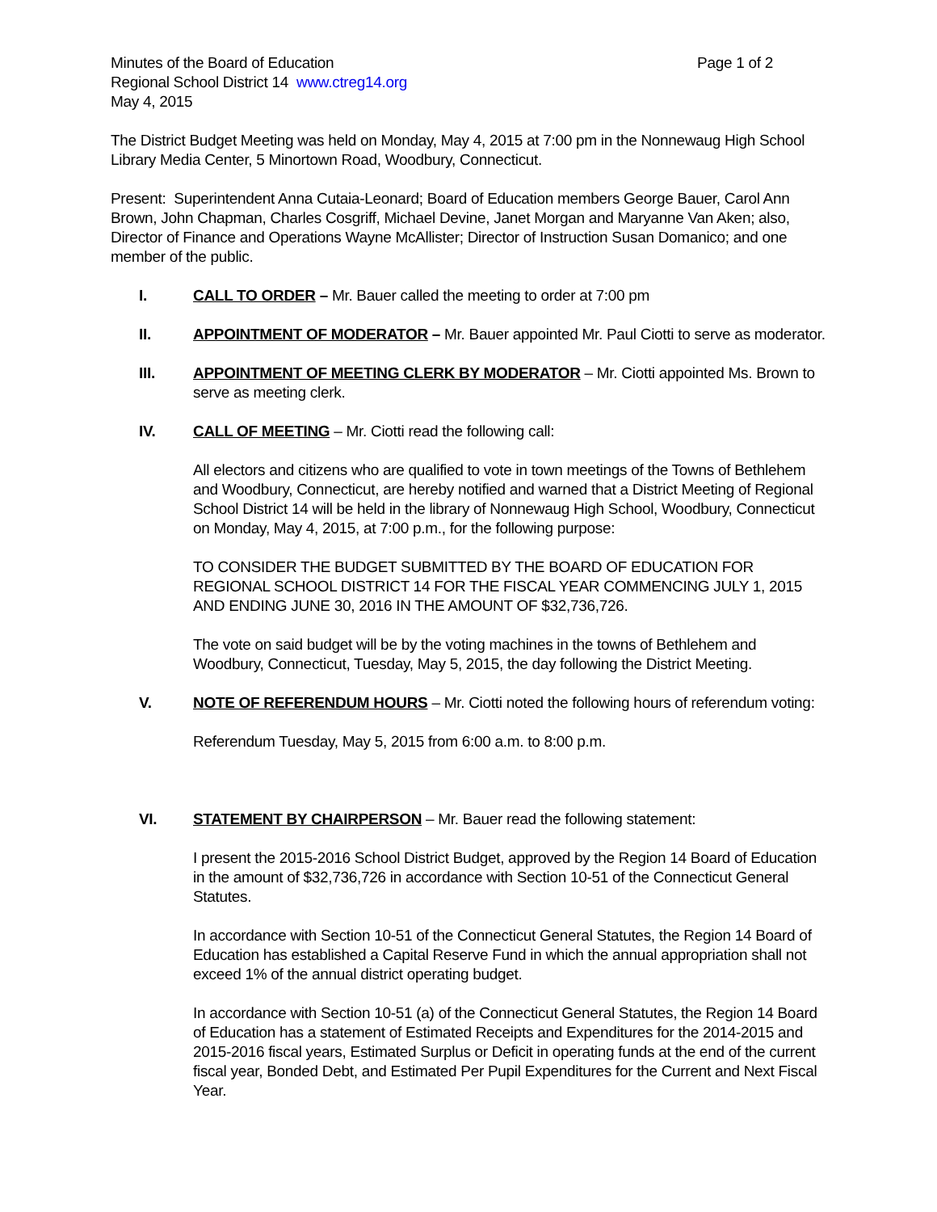Minutes of the Board of Education Page 1 of 2
Regional School District 14 www.ctreg14.org
May 4, 2015
The District Budget Meeting was held on Monday, May 4, 2015 at 7:00 pm in the Nonnewaug High School Library Media Center, 5 Minortown Road, Woodbury, Connecticut.
Present: Superintendent Anna Cutaia-Leonard; Board of Education members George Bauer, Carol Ann Brown, John Chapman, Charles Cosgriff, Michael Devine, Janet Morgan and Maryanne Van Aken; also, Director of Finance and Operations Wayne McAllister; Director of Instruction Susan Domanico; and one member of the public.
I. CALL TO ORDER – Mr. Bauer called the meeting to order at 7:00 pm
II. APPOINTMENT OF MODERATOR – Mr. Bauer appointed Mr. Paul Ciotti to serve as moderator.
III. APPOINTMENT OF MEETING CLERK BY MODERATOR – Mr. Ciotti appointed Ms. Brown to serve as meeting clerk.
IV. CALL OF MEETING – Mr. Ciotti read the following call:
All electors and citizens who are qualified to vote in town meetings of the Towns of Bethlehem and Woodbury, Connecticut, are hereby notified and warned that a District Meeting of Regional School District 14 will be held in the library of Nonnewaug High School, Woodbury, Connecticut on Monday, May 4, 2015, at 7:00 p.m., for the following purpose:
TO CONSIDER THE BUDGET SUBMITTED BY THE BOARD OF EDUCATION FOR REGIONAL SCHOOL DISTRICT 14 FOR THE FISCAL YEAR COMMENCING JULY 1, 2015 AND ENDING JUNE 30, 2016 IN THE AMOUNT OF $32,736,726.
The vote on said budget will be by the voting machines in the towns of Bethlehem and Woodbury, Connecticut, Tuesday, May 5, 2015, the day following the District Meeting.
V. NOTE OF REFERENDUM HOURS – Mr. Ciotti noted the following hours of referendum voting:
Referendum Tuesday, May 5, 2015 from 6:00 a.m. to 8:00 p.m.
VI. STATEMENT BY CHAIRPERSON – Mr. Bauer read the following statement:
I present the 2015-2016 School District Budget, approved by the Region 14 Board of Education in the amount of $32,736,726 in accordance with Section 10-51 of the Connecticut General Statutes.
In accordance with Section 10-51 of the Connecticut General Statutes, the Region 14 Board of Education has established a Capital Reserve Fund in which the annual appropriation shall not exceed 1% of the annual district operating budget.
In accordance with Section 10-51 (a) of the Connecticut General Statutes, the Region 14 Board of Education has a statement of Estimated Receipts and Expenditures for the 2014-2015 and 2015-2016 fiscal years, Estimated Surplus or Deficit in operating funds at the end of the current fiscal year, Bonded Debt, and Estimated Per Pupil Expenditures for the Current and Next Fiscal Year.